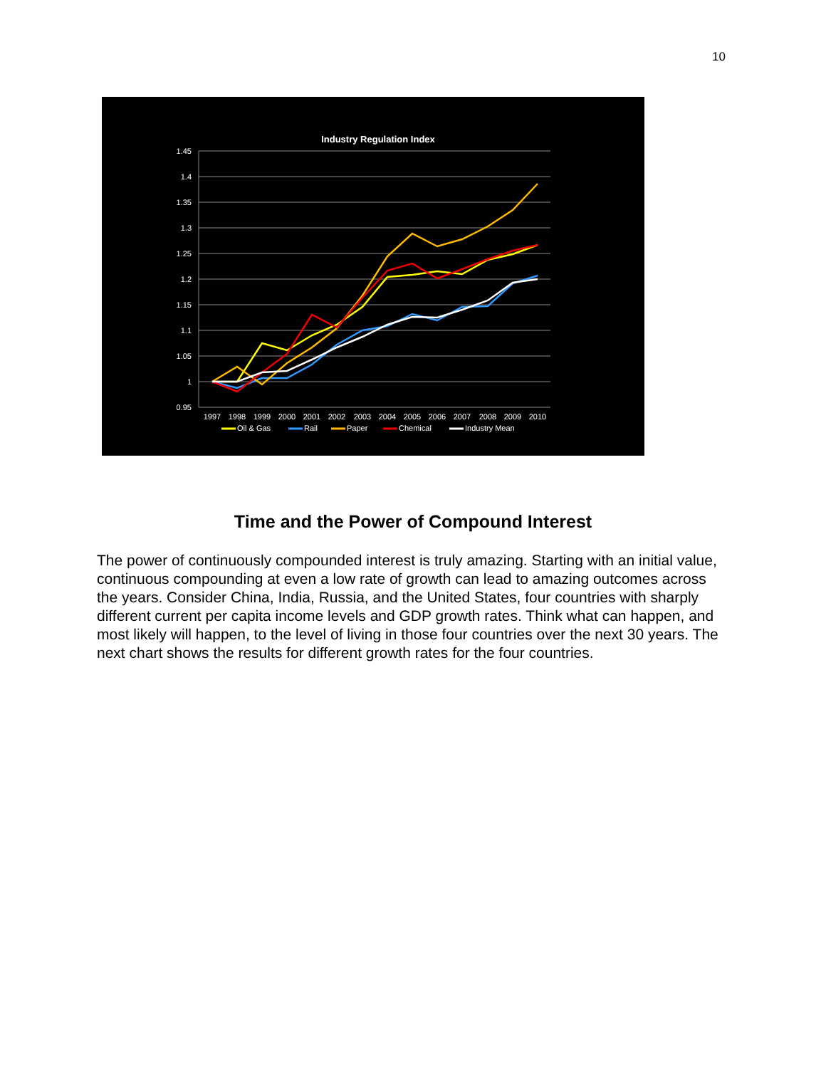10
Industry Regulation Index
1.45
1.4
1.35
1.3
1.25
1.2
1.15
1.1
1.05
1
0.95
1997
1998
1999
2000
2001
2002
2003
2004
2005
2006
2007
2008
2009
2010
Oil & Gas
Rail
Paper
Chemical
Industry Mean
Time and the Power of Compound Interest
The power of continuously compounded interest is truly amazing. Starting with an initial value, continuous compounding at even a low rate of growth can lead to amazing outcomes across the years. Consider China, India, Russia, and the United States, four countries with sharply different current per capita income levels and GDP growth rates. Think what can happen, and most likely will happen, to the level of living in those four countries over the next 30 years. The next chart shows the results for different growth rates for the four countries.